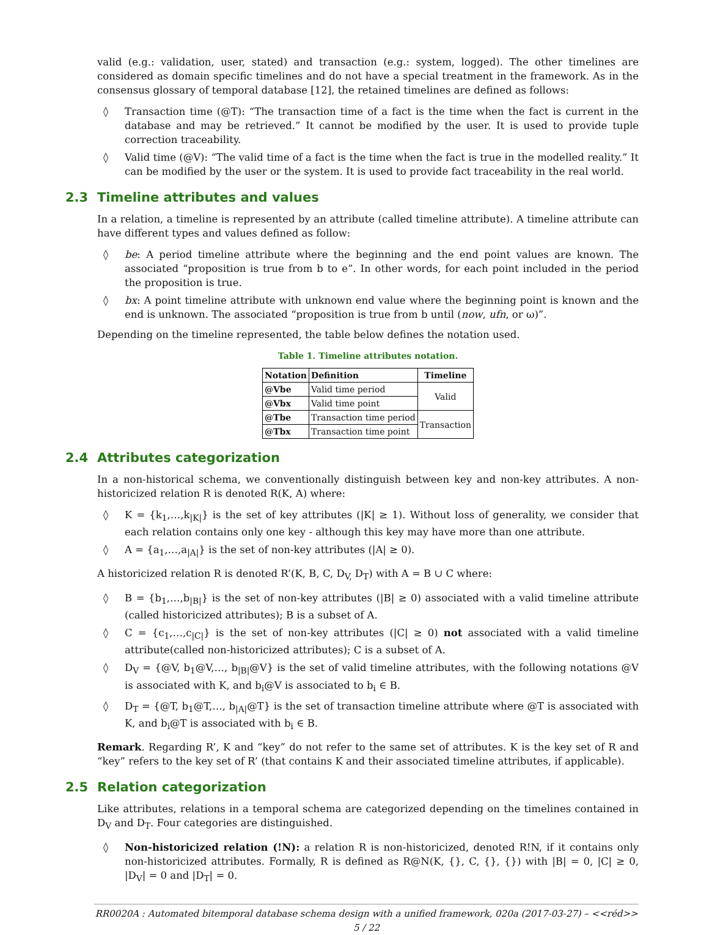valid (e.g.: validation, user, stated) and transaction (e.g.: system, logged). The other timelines are considered as domain specific timelines and do not have a special treatment in the framework. As in the consensus glossary of temporal database [12], the retained timelines are defined as follows:
◊ Transaction time (@T): “The transaction time of a fact is the time when the fact is current in the database and may be retrieved.” It cannot be modified by the user. It is used to provide tuple correction traceability.
◊ Valid time (@V): “The valid time of a fact is the time when the fact is true in the modelled reality.” It can be modified by the user or the system. It is used to provide fact traceability in the real world.
2.3 Timeline attributes and values
In a relation, a timeline is represented by an attribute (called timeline attribute). A timeline attribute can have different types and values defined as follow:
◊ be: A period timeline attribute where the beginning and the end point values are known. The associated “proposition is true from b to e”. In other words, for each point included in the period the proposition is true.
◊ bx: A point timeline attribute with unknown end value where the beginning point is known and the end is unknown. The associated “proposition is true from b until (now, ufn, or ω)”.
Depending on the timeline represented, the table below defines the notation used.
Table 1. Timeline attributes notation.
| Notation | Definition | Timeline |
| --- | --- | --- |
| @Vbe | Valid time period | Valid |
| @Vbx | Valid time point | |
| @Tbe | Transaction time period | Transaction |
| @Tbx | Transaction time point | |
2.4 Attributes categorization
In a non-historical schema, we conventionally distinguish between key and non-key attributes. A non-historicized relation R is denoted R(K, A) where:
◊ K = {k<sub>1</sub>,…,k<sub>|K|</sub>} is the set of key attributes (|K| ≥ 1). Without loss of generality, we consider that each relation contains only one key - although this key may have more than one attribute.
◊ A = {a<sub>1</sub>,…,a<sub>|A|</sub>} is the set of non-key attributes (|A| ≥ 0).
A historicized relation R is denoted R’(K, B, C, D<sub>V,</sub> D<sub>T</sub>) with A = B ∪ C where:
◊ B = {b<sub>1</sub>,…,b<sub>|B|</sub>} is the set of non-key attributes (|B| ≥ 0) associated with a valid timeline attribute (called historicized attributes); B is a subset of A.
◊ C = {c<sub>1</sub>,…,c<sub>|C|</sub>} is the set of non-key attributes (|C| ≥ 0) not associated with a valid timeline attribute(called non-historicized attributes); C is a subset of A.
◊ D<sub>V</sub> = {@V, b<sub>1</sub>@V,…, b<sub>|B|</sub>@V} is the set of valid timeline attributes, with the following notations @V is associated with K, and b<sub>i</sub>@V is associated to b<sub>i</sub> ∈ B.
◊ D<sub>T</sub> = {@T, b<sub>1</sub>@T,…, b<sub>|A|</sub>@T} is the set of transaction timeline attribute where @T is associated with K, and b<sub>i</sub>@T is associated with b<sub>i</sub> ∈ B.
Remark. Regarding R’, K and “key” do not refer to the same set of attributes. K is the key set of R and “key” refers to the key set of R’ (that contains K and their associated timeline attributes, if applicable).
2.5 Relation categorization
Like attributes, relations in a temporal schema are categorized depending on the timelines contained in D<sub>V</sub> and D<sub>T</sub>. Four categories are distinguished.
◊ Non-historicized relation (!N): a relation R is non-historicized, denoted R!N, if it contains only non-historicized attributes. Formally, R is defined as R@N(K, {}, C, {}, {}) with |B| = 0, |C| ≥ 0, |D<sub>V</sub>| = 0 and |D<sub>T</sub>| = 0.
RR0020A : Automated bitemporal database schema design with a unified framework, 020a (2017-03-27) – <<réd>>
5 / 22